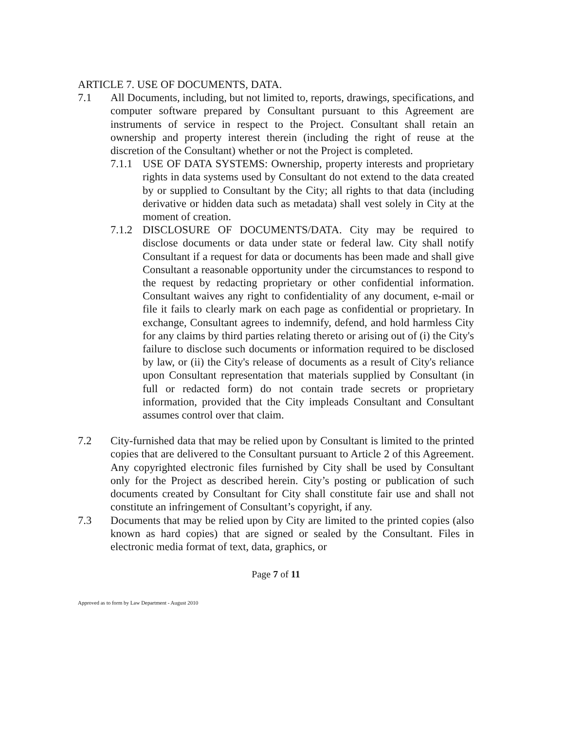ARTICLE 7. USE OF DOCUMENTS, DATA.
7.1 All Documents, including, but not limited to, reports, drawings, specifications, and computer software prepared by Consultant pursuant to this Agreement are instruments of service in respect to the Project. Consultant shall retain an ownership and property interest therein (including the right of reuse at the discretion of the Consultant) whether or not the Project is completed.
7.1.1
USE OF DATA SYSTEMS: Ownership, property interests and proprietary rights in data systems used by Consultant do not extend to the data created by or supplied to Consultant by the City; all rights to that data (including derivative or hidden data such as metadata) shall vest solely in City at the moment of creation.
7.1.2
DISCLOSURE OF DOCUMENTS/DATA. City may be required to disclose documents or data under state or federal law. City shall notify Consultant if a request for data or documents has been made and shall give Consultant a reasonable opportunity under the circumstances to respond to the request by redacting proprietary or other confidential information. Consultant waives any right to confidentiality of any document, e-mail or file it fails to clearly mark on each page as confidential or proprietary. In exchange, Consultant agrees to indemnify, defend, and hold harmless City for any claims by third parties relating thereto or arising out of (i) the City's failure to disclose such documents or information required to be disclosed by law, or (ii) the City's release of documents as a result of City's reliance upon Consultant representation that materials supplied by Consultant (in full or redacted form) do not contain trade secrets or proprietary information, provided that the City impleads Consultant and Consultant assumes control over that claim.
7.2 City-furnished data that may be relied upon by Consultant is limited to the printed copies that are delivered to the Consultant pursuant to Article 2 of this Agreement. Any copyrighted electronic files furnished by City shall be used by Consultant only for the Project as described herein. City’s posting or publication of such documents created by Consultant for City shall constitute fair use and shall not constitute an infringement of Consultant’s copyright, if any.
7.3 Documents that may be relied upon by City are limited to the printed copies (also known as hard copies) that are signed or sealed by the Consultant. Files in electronic media format of text, data, graphics, or
Page 7 of 11
Approved as to form by Law Department - August 2010